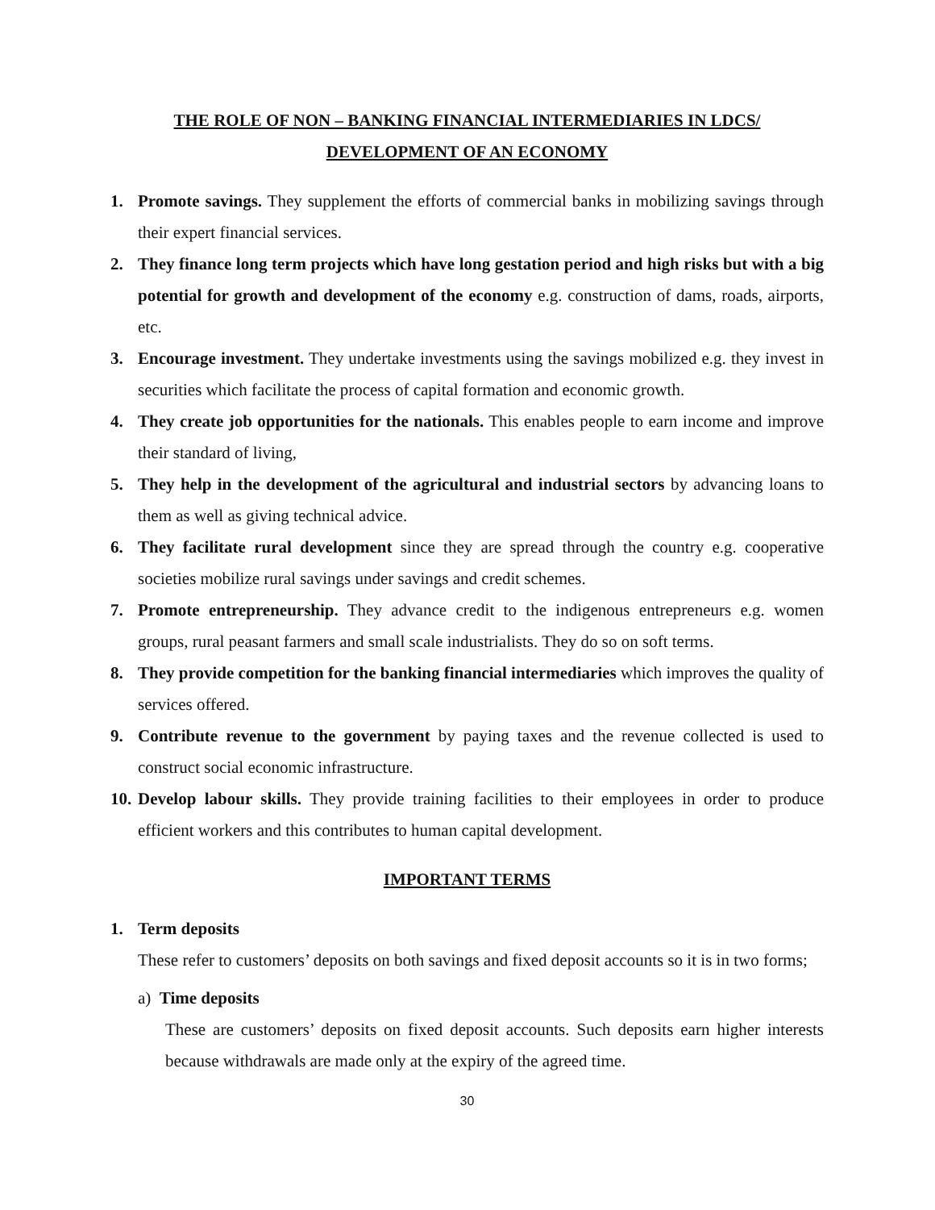THE ROLE OF NON – BANKING FINANCIAL INTERMEDIARIES IN LDCS/
DEVELOPMENT OF AN ECONOMY
1. Promote savings. They supplement the efforts of commercial banks in mobilizing savings through their expert financial services.
2. They finance long term projects which have long gestation period and high risks but with a big potential for growth and development of the economy e.g. construction of dams, roads, airports, etc.
3. Encourage investment. They undertake investments using the savings mobilized e.g. they invest in securities which facilitate the process of capital formation and economic growth.
4. They create job opportunities for the nationals. This enables people to earn income and improve their standard of living,
5. They help in the development of the agricultural and industrial sectors by advancing loans to them as well as giving technical advice.
6. They facilitate rural development since they are spread through the country e.g. cooperative societies mobilize rural savings under savings and credit schemes.
7. Promote entrepreneurship. They advance credit to the indigenous entrepreneurs e.g. women groups, rural peasant farmers and small scale industrialists. They do so on soft terms.
8. They provide competition for the banking financial intermediaries which improves the quality of services offered.
9. Contribute revenue to the government by paying taxes and the revenue collected is used to construct social economic infrastructure.
10. Develop labour skills. They provide training facilities to their employees in order to produce efficient workers and this contributes to human capital development.
IMPORTANT TERMS
1. Term deposits
These refer to customers’ deposits on both savings and fixed deposit accounts so it is in two forms;
a) Time deposits
These are customers’ deposits on fixed deposit accounts. Such deposits earn higher interests because withdrawals are made only at the expiry of the agreed time.
30